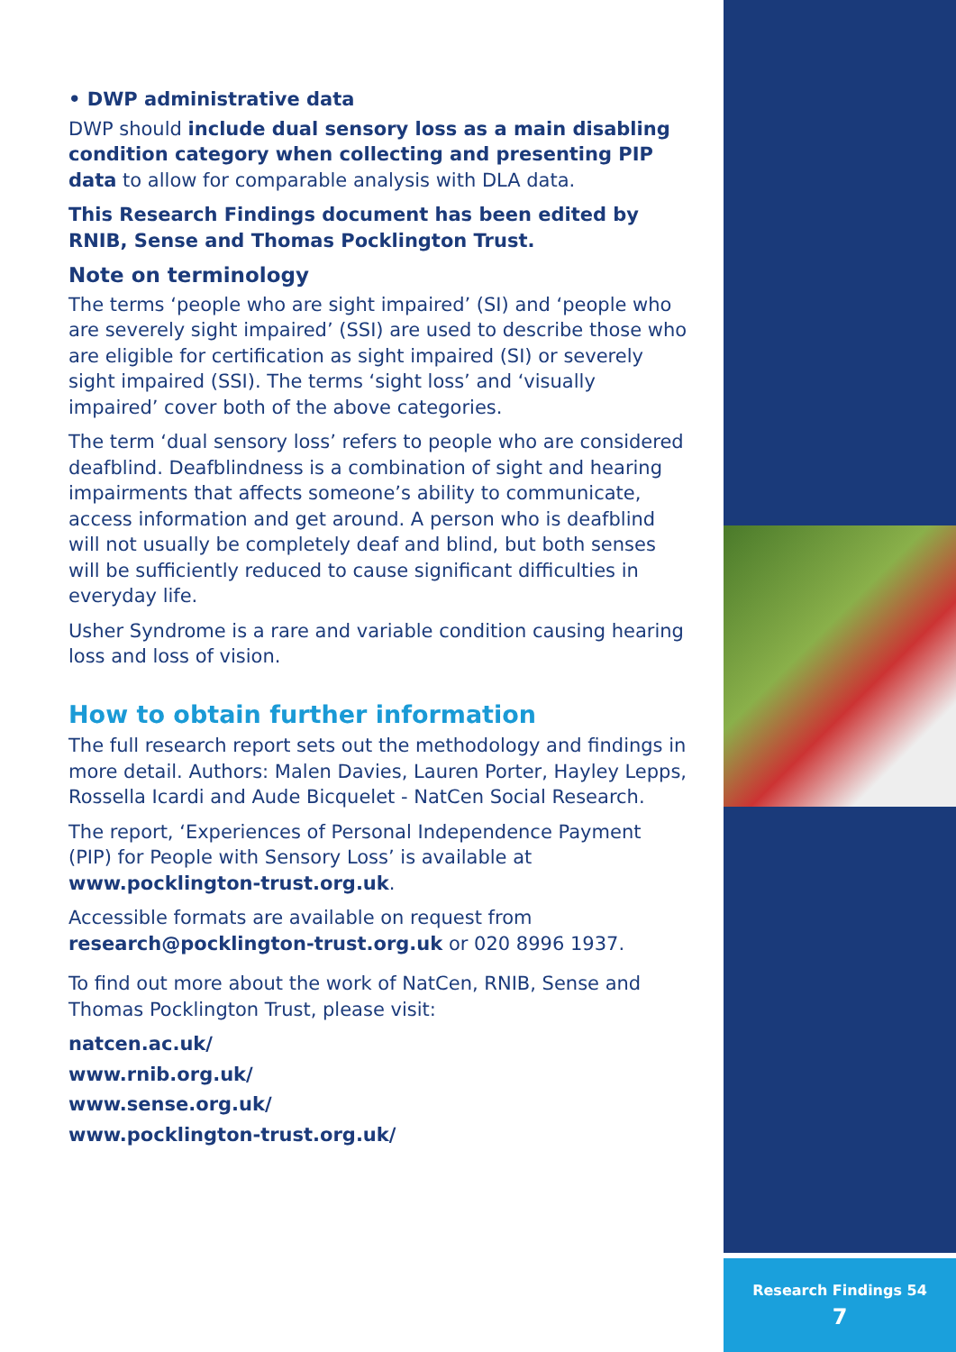Research Findings 54
7
• DWP administrative data
DWP should include dual sensory loss as a main disabling condition category when collecting and presenting PIP data to allow for comparable analysis with DLA data.
This Research Findings document has been edited by RNIB, Sense and Thomas Pocklington Trust.
Note on terminology
The terms ‘people who are sight impaired’ (SI) and ‘people who are severely sight impaired’ (SSI) are used to describe those who are eligible for certification as sight impaired (SI) or severely sight impaired (SSI). The terms ‘sight loss’ and ‘visually impaired’ cover both of the above categories.
The term ‘dual sensory loss’ refers to people who are considered deafblind. Deafblindness is a combination of sight and hearing impairments that affects someone’s ability to communicate, access information and get around. A person who is deafblind will not usually be completely deaf and blind, but both senses will be sufficiently reduced to cause significant difficulties in everyday life.
Usher Syndrome is a rare and variable condition causing hearing loss and loss of vision.
How to obtain further information
The full research report sets out the methodology and findings in more detail. Authors: Malen Davies, Lauren Porter, Hayley Lepps, Rossella Icardi and Aude Bicquelet - NatCen Social Research.
The report, ‘Experiences of Personal Independence Payment (PIP) for People with Sensory Loss’ is available at www.pocklington-trust.org.uk.
Accessible formats are available on request from research@pocklington-trust.org.uk or 020 8996 1937.
To find out more about the work of NatCen, RNIB, Sense and Thomas Pocklington Trust, please visit:
natcen.ac.uk/
www.rnib.org.uk/
www.sense.org.uk/
www.pocklington-trust.org.uk/